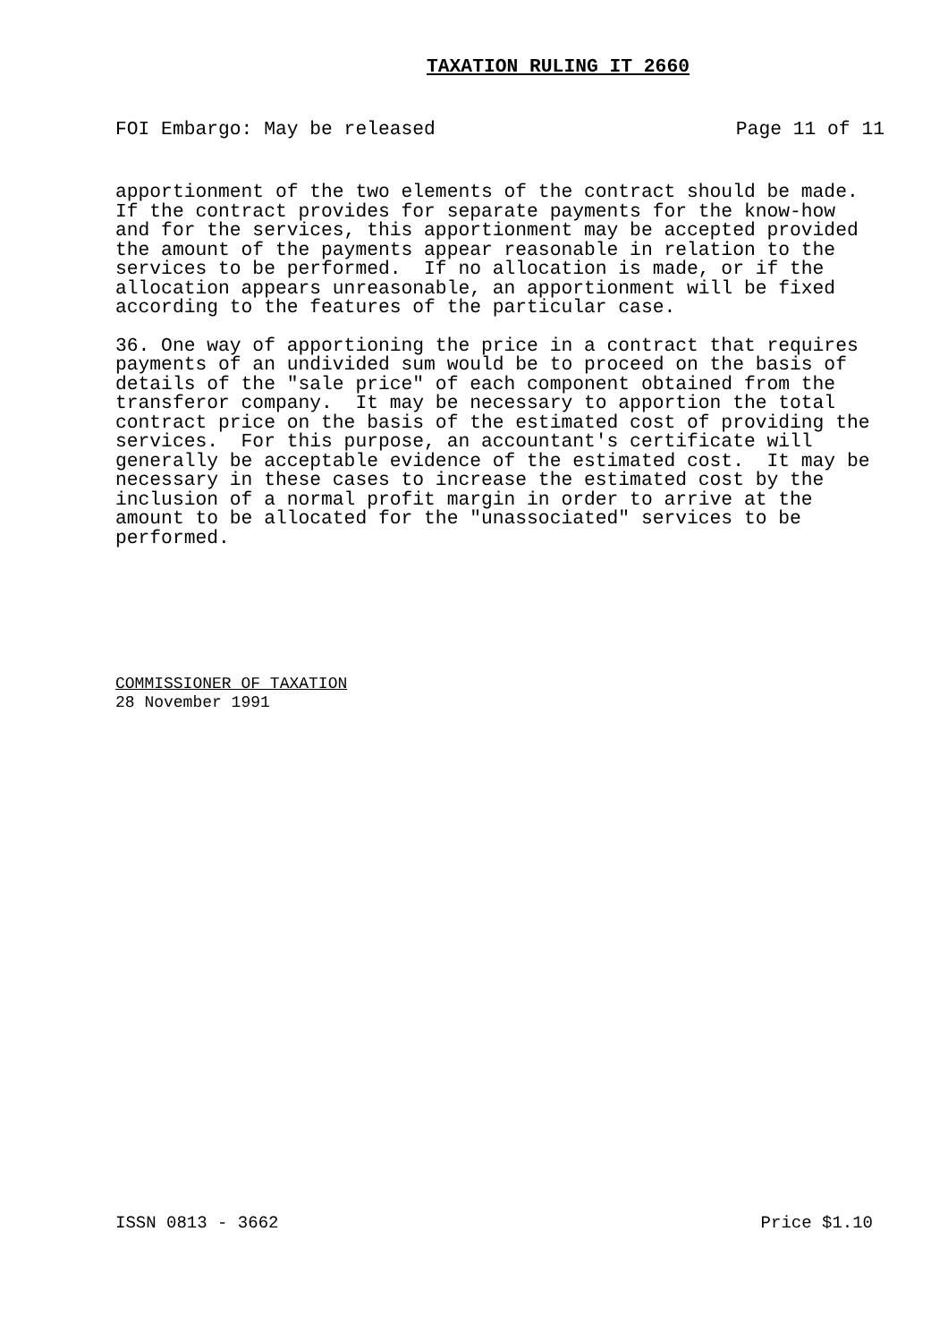TAXATION RULING IT 2660
FOI Embargo: May be released Page 11 of 11
apportionment of the two elements of the contract should be made. If the contract provides for separate payments for the know-how and for the services, this apportionment may be accepted provided the amount of the payments appear reasonable in relation to the services to be performed. If no allocation is made, or if the allocation appears unreasonable, an apportionment will be fixed according to the features of the particular case.
36. One way of apportioning the price in a contract that requires payments of an undivided sum would be to proceed on the basis of details of the "sale price" of each component obtained from the transferor company. It may be necessary to apportion the total contract price on the basis of the estimated cost of providing the services. For this purpose, an accountant's certificate will generally be acceptable evidence of the estimated cost. It may be necessary in these cases to increase the estimated cost by the inclusion of a normal profit margin in order to arrive at the amount to be allocated for the "unassociated" services to be performed.
COMMISSIONER OF TAXATION
28 November 1991
ISSN 0813 - 3662 Price $1.10